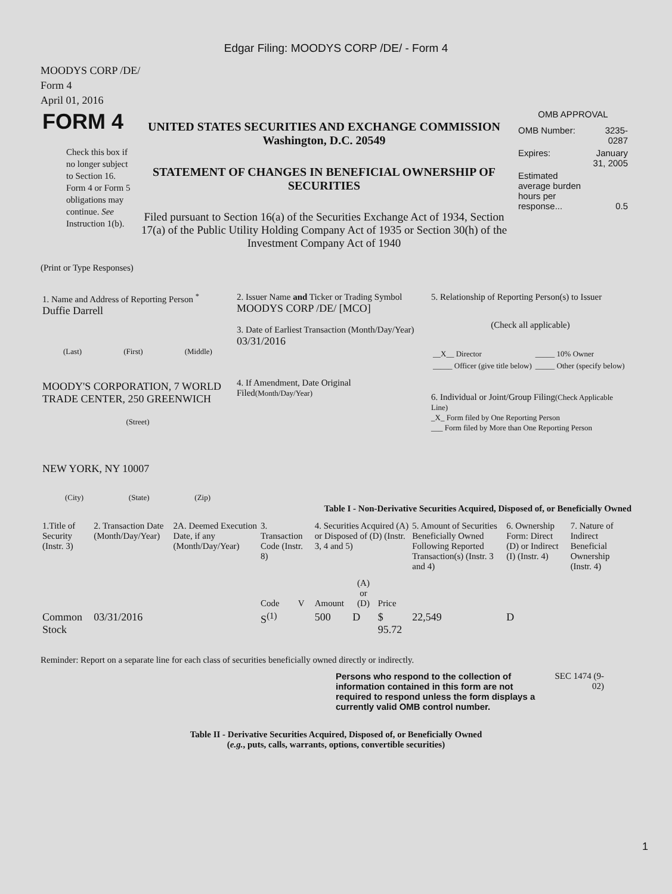Edgar Filing: MOODYS CORP /DE/ - Form 4
MOODYS CORP /DE/
Form 4
April 01, 2016
| FORM 4 Check this box if no longer subject to Section 16. Form 4 or Form 5 obligations may continue. See Instruction 1(b). | UNITED STATES SECURITIES AND EXCHANGE COMMISSION Washington, D.C. 20549 STATEMENT OF CHANGES IN BENEFICIAL OWNERSHIP OF SECURITIES Filed pursuant to Section 16(a) of the Securities Exchange Act of 1934, Section 17(a) of the Public Utility Holding Company Act of 1935 or Section 30(h) of the Investment Company Act of 1940 | OMB APPROVAL / OMB Number: / 3235-0287 / / Expires: / January 31, 2005 / / Estimated average burden hours per response... / 0.5 / |
(Print or Type Responses)
| 1. Name and Address of Reporting Person <sup>*</sup> Duffie Darrell (Last) (First) (Middle) MOODY'S CORPORATION, 7 WORLD TRADE CENTER, 250 GREENWICH (Street) NEW YORK, NY 10007 (City) (State) (Zip) | 2. Issuer Name and Ticker or Trading Symbol MOODYS CORP /DE/ [MCO] 3. Date of Earliest Transaction (Month/Day/Year) 03/31/2016 4. If Amendment, Date Original Filed (Month/Day/Year) | 5. Relationship of Reporting Person(s) to Issuer (Check all applicable) / __X__ Director / _____ 10% Owner / / _____ Officer (give title below) / _____ Other (specify below) / 6. Individual or Joint/Group Filing (Check Applicable Line) _X_ Form filed by One Reporting Person ___ Form filed by More than One Reporting Person |
Table I - Non-Derivative Securities Acquired, Disposed of, or Beneficially Owned
| 1.Title of Security (Instr. 3) | 2. Transaction Date (Month/Day/Year) | 2A. Deemed Execution Date, if any (Month/Day/Year) | 3. Transaction Code (Instr. 8) | | 4. Securities Acquired (A) or Disposed of (D) (Instr. 3, 4 and 5) | | | 5. Amount of Securities Beneficially Owned Following Reported Transaction(s) (Instr. 3 and 4) | 6. Ownership Form: Direct (D) or Indirect (I) (Instr. 4) | 7. Nature of Indirect Beneficial Ownership (Instr. 4) |
| --- | --- | --- | --- | --- | --- | --- | --- | --- | --- | --- |
| | | | Code | V | Amount | (A) or (D) | Price | | | |
| Common Stock | 03/31/2016 | | S<sup>(1)</sup> | | 500 | D | $ 95.72 | 22,549 | D | |
Reminder: Report on a separate line for each class of securities beneficially owned directly or indirectly.
Persons who respond to the collection of information contained in this form are not required to respond unless the form displays a currently valid OMB control number.
SEC 1474 (9-02)
Table II - Derivative Securities Acquired, Disposed of, or Beneficially Owned
(e.g., puts, calls, warrants, options, convertible securities)
1